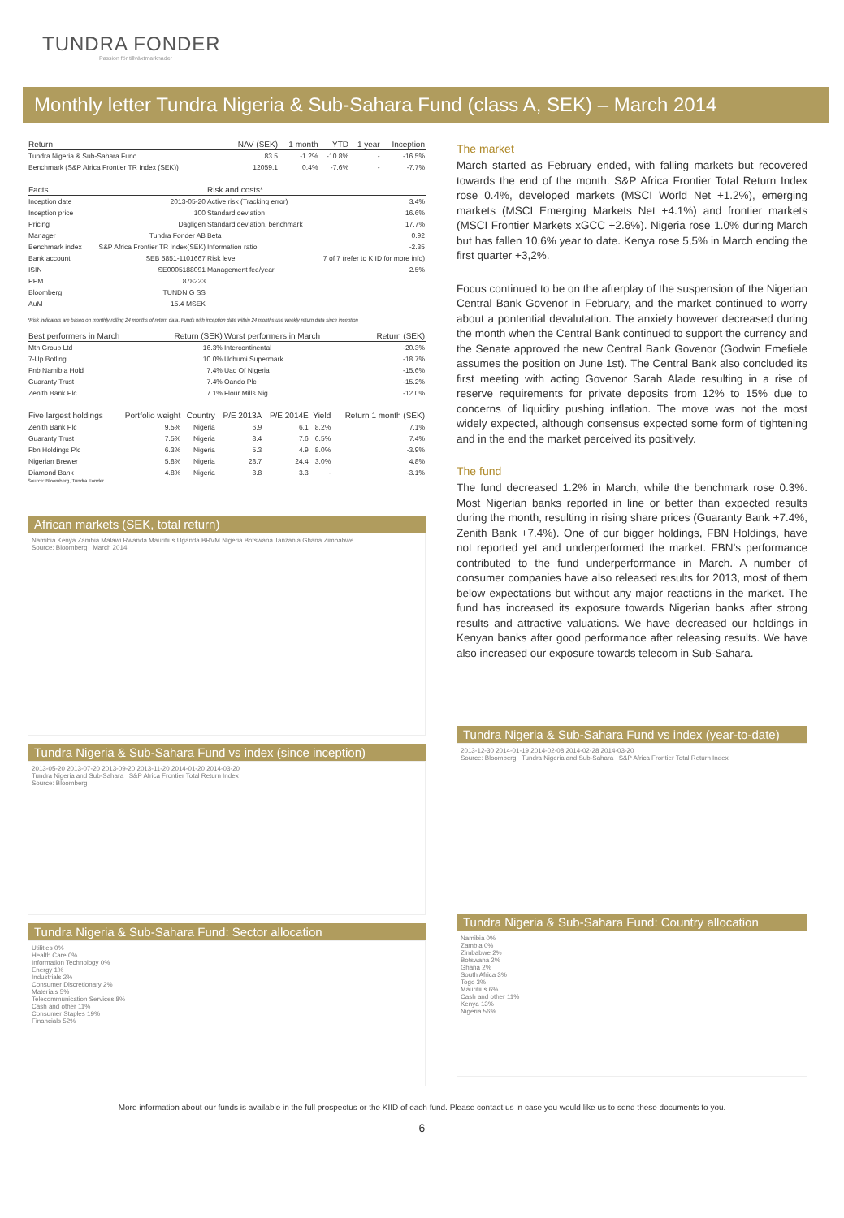TUNDRA FONDER
Passion för tillväxtmarknader
Monthly letter Tundra Nigeria & Sub-Sahara Fund (class A, SEK) – March 2014
| Return | NAV (SEK) | 1 month | YTD | 1 year | Inception |
| --- | --- | --- | --- | --- | --- |
| Tundra Nigeria & Sub-Sahara Fund | 83.5 | -1.2% | -10.8% | - | -16.5% |
| Benchmark (S&P Africa Frontier TR Index (SEK)) | 12059.1 | 0.4% | -7.6% | - | -7.7% |
| Facts | | Risk and costs* | |
| --- | --- | --- | --- |
| Inception date | 2013-05-20 | Active risk (Tracking error) | 3.4% |
| Inception price | 100 | Standard deviation | 16.6% |
| Pricing | Dagligen | Standard deviation, benchmark | 17.7% |
| Manager | Tundra Fonder AB | Beta | 0.92 |
| Benchmark index | S&P Africa Frontier TR Index(SEK) | Information ratio | -2.35 |
| Bank account | SEB 5851-1101667 | Risk level | 7 of 7 (refer to KIID for more info) |
| ISIN | SE0005188091 | Management fee/year | 2.5% |
| PPM | 878223 | | |
| Bloomberg | TUNDNIG SS | | |
| AuM | 15.4 MSEK | | |
*Risk indicators are based on monthly rolling 24 months of return data. Funds with inception date within 24 months use weekly return data since inception
| Best performers in March | Return (SEK) | Worst performers in March | Return (SEK) |
| --- | --- | --- | --- |
| Mtn Group Ltd | 16.3% | Intercontinental | -20.3% |
| 7-Up Botling | 10.0% | Uchumi Supermark | -18.7% |
| Fnb Namibia Hold | 7.4% | Uac Of Nigeria | -15.6% |
| Guaranty Trust | 7.4% | Oando Plc | -15.2% |
| Zenith Bank Plc | 7.1% | Flour Mills Nig | -12.0% |
| Five largest holdings | Portfolio weight | Country | P/E 2013A | P/E 2014E | Yield | Return 1 month (SEK) |
| --- | --- | --- | --- | --- | --- | --- |
| Zenith Bank Plc | 9.5% | Nigeria | 6.9 | 6.1 | 8.2% | 7.1% |
| Guaranty Trust | 7.5% | Nigeria | 8.4 | 7.6 | 6.5% | 7.4% |
| Fbn Holdings Plc | 6.3% | Nigeria | 5.3 | 4.9 | 8.0% | -3.9% |
| Nigerian Brewer | 5.8% | Nigeria | 28.7 | 24.4 | 3.0% | 4.8% |
| Diamond Bank | 4.8% | Nigeria | 3.8 | 3.3 | - | -3.1% |
Source: Bloomberg, Tundra Fonder
African markets (SEK, total return)
Namibia Kenya Zambia Malawi Rwanda Mauritius Uganda BRVM Nigeria Botswana Tanzania Ghana Zimbabwe
Source: Bloomberg March 2014
Tundra Nigeria & Sub-Sahara Fund vs index (since inception)
2013-05-20 2013-07-20 2013-09-20 2013-11-20 2014-01-20 2014-03-20
Tundra Nigeria and Sub-Sahara S&P Africa Frontier Total Return Index
Source: Bloomberg
Tundra Nigeria & Sub-Sahara Fund: Sector allocation
Utilities 0%
Health Care 0%
Information Technology 0%
Energy 1%
Industrials 2%
Consumer Discretionary 2%
Materials 5%
Telecommunication Services 8%
Cash and other 11%
Consumer Staples 19%
Financials 52%
The market
March started as February ended, with falling markets but recovered towards the end of the month. S&P Africa Frontier Total Return Index rose 0.4%, developed markets (MSCI World Net +1.2%), emerging markets (MSCI Emerging Markets Net +4.1%) and frontier markets (MSCI Frontier Markets xGCC +2.6%). Nigeria rose 1.0% during March but has fallen 10,6% year to date. Kenya rose 5,5% in March ending the first quarter +3,2%.
Focus continued to be on the afterplay of the suspension of the Nigerian Central Bank Govenor in February, and the market continued to worry about a pontential devalutation. The anxiety however decreased during the month when the Central Bank continued to support the currency and the Senate approved the new Central Bank Govenor (Godwin Emefiele assumes the position on June 1st). The Central Bank also concluded its first meeting with acting Govenor Sarah Alade resulting in a rise of reserve requirements for private deposits from 12% to 15% due to concerns of liquidity pushing inflation. The move was not the most widely expected, although consensus expected some form of tightening and in the end the market perceived its positively.
The fund
The fund decreased 1.2% in March, while the benchmark rose 0.3%. Most Nigerian banks reported in line or better than expected results during the month, resulting in rising share prices (Guaranty Bank +7.4%, Zenith Bank +7.4%). One of our bigger holdings, FBN Holdings, have not reported yet and underperformed the market. FBN’s performance contributed to the fund underperformance in March. A number of consumer companies have also released results for 2013, most of them below expectations but without any major reactions in the market. The fund has increased its exposure towards Nigerian banks after strong results and attractive valuations. We have decreased our holdings in Kenyan banks after good performance after releasing results. We have also increased our exposure towards telecom in Sub-Sahara.
Tundra Nigeria & Sub-Sahara Fund vs index (year-to-date)
2013-12-30 2014-01-19 2014-02-08 2014-02-28 2014-03-20
Source: Bloomberg Tundra Nigeria and Sub-Sahara S&P Africa Frontier Total Return Index
Tundra Nigeria & Sub-Sahara Fund: Country allocation
Namibia 0%
Zambia 0%
Zimbabwe 2%
Botswana 2%
Ghana 2%
South Africa 3%
Togo 3%
Mauritius 6%
Cash and other 11%
Kenya 13%
Nigeria 56%
More information about our funds is available in the full prospectus or the KIID of each fund. Please contact us in case you would like us to send these documents to you.
6